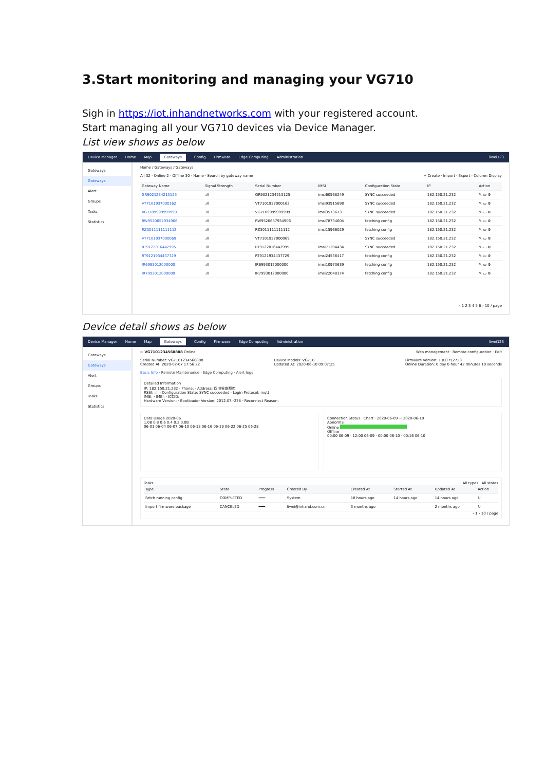3.Start monitoring and managing your VG710
Sigh in https://iot.inhandnetworks.com with your registered account.
Start managing all your VG710 devices via Device Manager.
List view shows as below
Device Manager Home Map Gateways Config Firmware Edge Computing Administration liwei123
Gateways
Gateways
Alert
Groups
Tasks
Statistics
Home / Gateways / Gateways
All 32 · Online 2 · Offline 30 · Name · Search by gateway name + Create · Import · Export · Column Display
| Gateway Name | Signal Strength | Serial Number | IMSI | Configuration State | IP | Action |
| --- | --- | --- | --- | --- | --- | --- |
| GR9021234213125 | .ıll | GR9021234213125 | imsi60568249 | SYNC succeeded | 182.150.21.232 | ✎ ▭ ⚙ |
| VT7101937000162 | .ıll | VT7101937000162 | imsi93915698 | SYNC succeeded | 182.150.21.232 | ✎ ▭ ⚙ |
| VG7109999999999 | .ıll | VG7109999999999 | imsi3573673 | SYNC succeeded | 182.150.21.232 | ✎ ▭ ⚙ |
| RW9520657934906 | .ıll | RW9520657934906 | imsi78734604 | fetching config | 182.150.21.232 | ✎ ▭ ⚙ |
| RZ3011111111112 | .ıll | RZ3011111111112 | imsi15966029 | fetching config | 182.150.21.232 | ✎ ▭ ⚙ |
| VT7101937000069 | .ıll | VT7101937000069 | | SYNC succeeded | 182.150.21.232 | ✎ ▭ ⚙ |
| RT9122016442995 | .ıll | RT9122016442995 | imsi71204434 | SYNC succeeded | 182.150.21.232 | ✎ ▭ ⚙ |
| RT9121934437729 | .ıll | RT9121934437729 | imsi24536417 | fetching config | 182.150.21.232 | ✎ ▭ ⚙ |
| IR6993012000000 | .ıll | IR6993012000000 | imsi10973639 | fetching config | 182.150.21.232 | ✎ ▭ ⚙ |
| IR7993012000000 | .ıll | IR7993012000000 | imsi22048374 | fetching config | 182.150.21.232 | ✎ ▭ ⚙ |
‹ 1 2 3 4 5 6 › 10 / page
Device detail shows as below
Device Manager Home Map Gateways Config Firmware Edge Computing Administration liwei123
Gateways
Gateways
Alert
Groups
Tasks
Statistics
← VG7101234568888 Online Web management · Remote configuration · Edit
Serial Number: VG7101234568888
Created At: 2020-02-07 17:56:22 Device Models: VG710
Updated At: 2020-06-10 09:07:25 Firmware Version: 1.0.0.r12723
Online Duration: 0 day 0 hour 42 minutes 10 seconds
Basic Info · Remote Maintenance · Edge Computing · Alert logs
Detailed Information
IP: 182.150.21.232 · Phone: · Address: 四川省成都市
RSSI: .ıll · Configuration State: SYNC succeeded · Login Protocol: mqtt
IMSI: · IMEI: · ICCID:
Hardware Version: · Bootloader Version: 2012.07.r238 · Reconnect Reason:
Data Usage 2020-06
1.0B 0.8 0.6 0.4 0.2 0.0B
06-01 06-04 06-07 06-10 06-13 06-16 06-19 06-22 06-25 06-28
Connection Status · Chart · 2020-06-09 ~ 2020-06-10
Abnormal
Online
Offline
00:00 06-09 · 12:00 06-09 · 00:00 06-10 · 00:16 06-10
Tasks All types · All states
| Type | State | Progress | Created By | Created At | Started At | Updated At | Action |
| --- | --- | --- | --- | --- | --- | --- | --- |
| Fetch running config | COMPLETED | ━━━ | System | 18 hours ago | 14 hours ago | 14 hours ago | ↻ |
| Import firmware package | CANCELED | ━━━ | liwei@inhand.com.cn | 3 months ago | | 2 months ago | ↻ |
‹ 1 › 10 / page